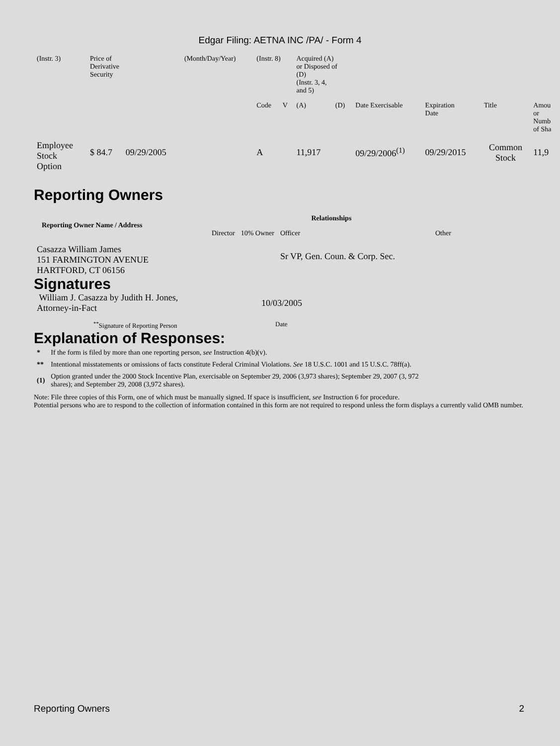Edgar Filing: AETNA INC /PA/ - Form 4
| (Instr. 3) | Price of Derivative Security | | (Month/Day/Year) | (Instr. 8) | | Acquired (A) or Disposed of (D) (Instr. 3, 4, and 5) | | | | | |
| | | | | Code | V | (A) | (D) | Date Exercisable | Expiration Date | Title | Amou or Numb of Sha |
| Employee Stock Option | $ 84.7 | 09/29/2005 | | A | | 11,917 | | 09/29/2006<sup>(1)</sup> | 09/29/2015 | Common Stock | 11,9 |
Reporting Owners
| Reporting Owner Name / Address | Relationships | | | |
| --- | --- | --- | --- | --- |
| | Director | 10% Owner | Officer | Other |
| Casazza William James 151 FARMINGTON AVENUE HARTFORD, CT 06156 | | | Sr VP, Gen. Coun. & Corp. Sec. | |
Signatures
| William J. Casazza by Judith H. Jones, Attorney-in-Fact | 10/03/2005 |
| <sup>**</sup> Signature of Reporting Person | Date |
Explanation of Responses:
| * | If the form is filed by more than one reporting person, see Instruction 4(b)(v). |
| ** | Intentional misstatements or omissions of facts constitute Federal Criminal Violations. See 18 U.S.C. 1001 and 15 U.S.C. 78ff(a). |
| (1) | Option granted under the 2000 Stock Incentive Plan, exercisable on September 29, 2006 (3,973 shares); September 29, 2007 (3, 972 shares); and September 29, 2008 (3,972 shares). |
Note: File three copies of this Form, one of which must be manually signed. If space is insufficient, see Instruction 6 for procedure.
Potential persons who are to respond to the collection of information contained in this form are not required to respond unless the form displays a currently valid OMB number.
Reporting Owners 2